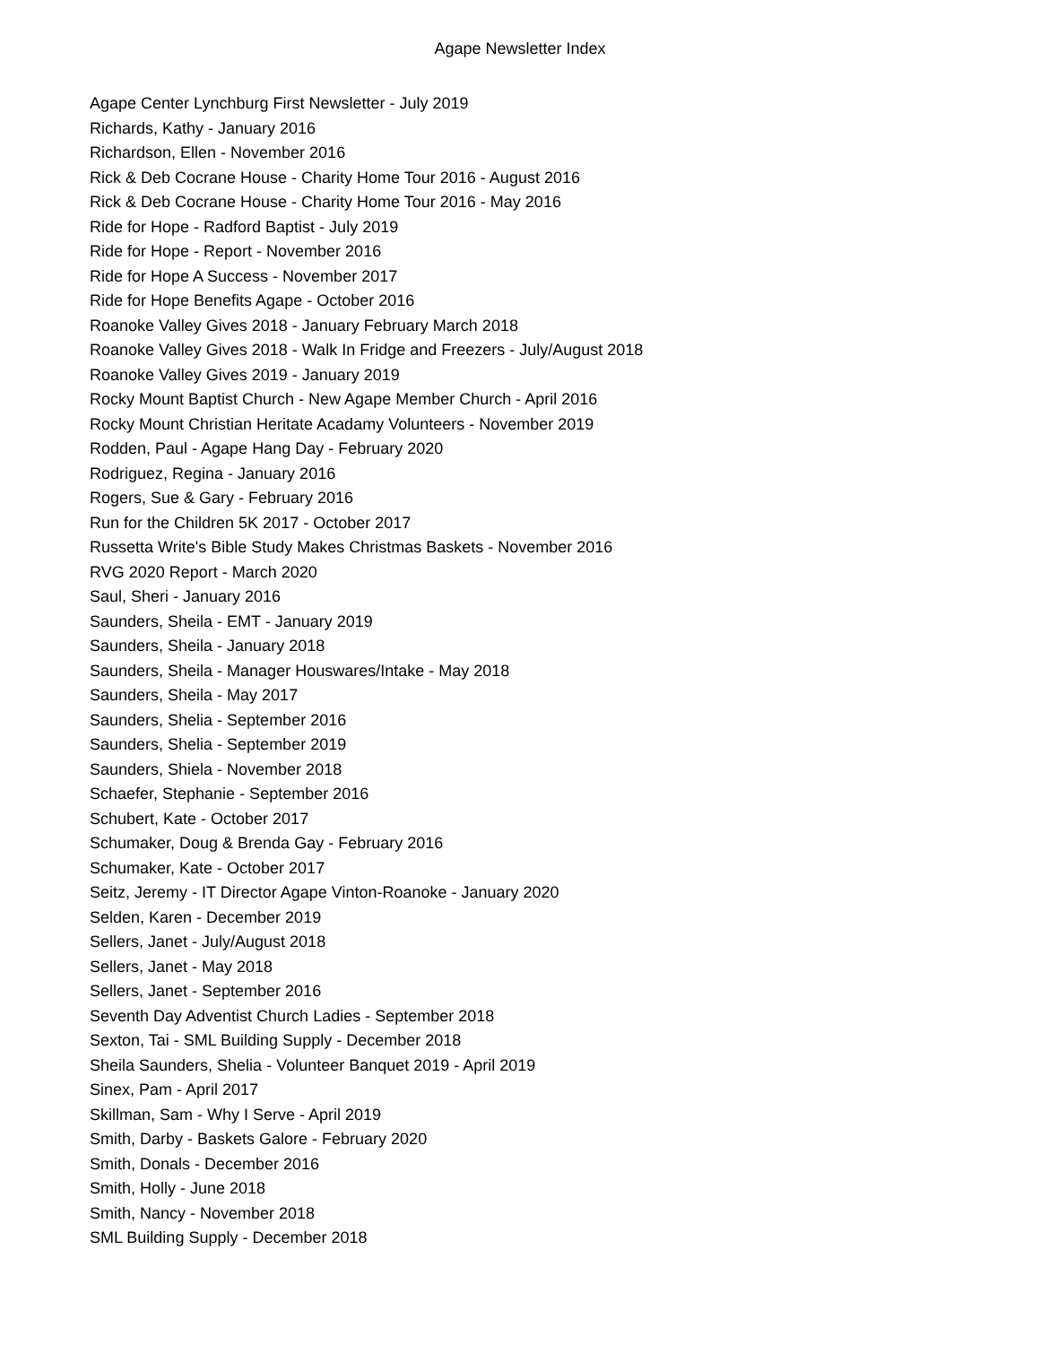Agape Newsletter Index
Agape Center Lynchburg First Newsletter - July 2019
Richards, Kathy - January 2016
Richardson, Ellen - November 2016
Rick & Deb Cocrane House - Charity Home Tour 2016 - August 2016
Rick & Deb Cocrane House - Charity Home Tour 2016 - May 2016
Ride for Hope - Radford Baptist - July 2019
Ride for Hope - Report - November 2016
Ride for Hope A Success - November 2017
Ride for Hope Benefits Agape - October 2016
Roanoke Valley Gives 2018 - January February March 2018
Roanoke Valley Gives 2018 - Walk In Fridge and Freezers - July/August 2018
Roanoke Valley Gives 2019 - January 2019
Rocky Mount Baptist Church - New Agape Member Church - April 2016
Rocky Mount Christian Heritate Acadamy Volunteers - November 2019
Rodden, Paul - Agape Hang Day - February 2020
Rodriguez, Regina - January 2016
Rogers, Sue & Gary - February 2016
Run for the Children 5K 2017 - October 2017
Russetta Write's Bible Study Makes Christmas Baskets - November 2016
RVG 2020 Report - March 2020
Saul, Sheri - January 2016
Saunders, Sheila - EMT - January 2019
Saunders, Sheila - January 2018
Saunders, Sheila - Manager Houswares/Intake - May 2018
Saunders, Sheila - May 2017
Saunders, Shelia - September 2016
Saunders, Shelia - September 2019
Saunders, Shiela - November 2018
Schaefer, Stephanie - September 2016
Schubert, Kate - October 2017
Schumaker, Doug & Brenda Gay - February 2016
Schumaker, Kate - October 2017
Seitz, Jeremy - IT Director Agape Vinton-Roanoke - January 2020
Selden, Karen - December 2019
Sellers, Janet - July/August 2018
Sellers, Janet - May 2018
Sellers, Janet - September 2016
Seventh Day Adventist Church Ladies - September 2018
Sexton, Tai - SML Building Supply - December 2018
Sheila Saunders, Shelia - Volunteer Banquet 2019 - April 2019
Sinex, Pam - April 2017
Skillman, Sam - Why I Serve - April 2019
Smith, Darby - Baskets Galore - February 2020
Smith, Donals - December 2016
Smith, Holly - June 2018
Smith, Nancy - November 2018
SML Building Supply - December 2018